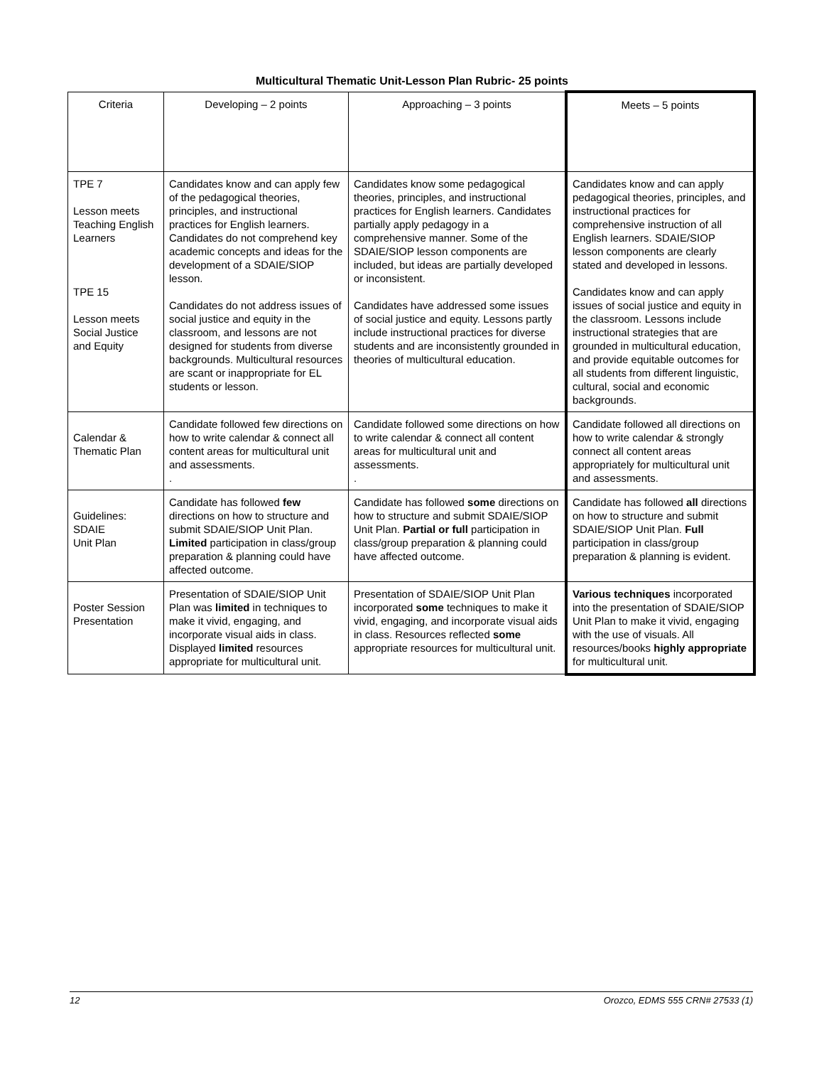Multicultural Thematic Unit-Lesson Plan Rubric- 25 points
| Criteria | Developing – 2 points | Approaching – 3 points | Meets – 5 points |
| TPE 7 Lesson meets Teaching English Learners TPE 15 Lesson meets Social Justice and Equity | Candidates know and can apply few of the pedagogical theories, principles, and instructional practices for English learners. Candidates do not comprehend key academic concepts and ideas for the development of a SDAIE/SIOP lesson. Candidates do not address issues of social justice and equity in the classroom, and lessons are not designed for students from diverse backgrounds. Multicultural resources are scant or inappropriate for EL students or lesson. | Candidates know some pedagogical theories, principles, and instructional practices for English learners. Candidates partially apply pedagogy in a comprehensive manner. Some of the SDAIE/SIOP lesson components are included, but ideas are partially developed or inconsistent. Candidates have addressed some issues of social justice and equity. Lessons partly include instructional practices for diverse students and are inconsistently grounded in theories of multicultural education. | Candidates know and can apply pedagogical theories, principles, and instructional practices for comprehensive instruction of all English learners. SDAIE/SIOP lesson components are clearly stated and developed in lessons. Candidates know and can apply issues of social justice and equity in the classroom. Lessons include instructional strategies that are grounded in multicultural education, and provide equitable outcomes for all students from different linguistic, cultural, social and economic backgrounds. |
| Calendar & Thematic Plan | Candidate followed few directions on how to write calendar & connect all content areas for multicultural unit and assessments. . | Candidate followed some directions on how to write calendar & connect all content areas for multicultural unit and assessments. . | Candidate followed all directions on how to write calendar & strongly connect all content areas appropriately for multicultural unit and assessments. |
| Guidelines: SDAIE Unit Plan | Candidate has followed few directions on how to structure and submit SDAIE/SIOP Unit Plan. Limited participation in class/group preparation & planning could have affected outcome. | Candidate has followed some directions on how to structure and submit SDAIE/SIOP Unit Plan. Partial or full participation in class/group preparation & planning could have affected outcome. | Candidate has followed all directions on how to structure and submit SDAIE/SIOP Unit Plan. Full participation in class/group preparation & planning is evident. |
| Poster Session Presentation | Presentation of SDAIE/SIOP Unit Plan was limited in techniques to make it vivid, engaging, and incorporate visual aids in class. Displayed limited resources appropriate for multicultural unit. | Presentation of SDAIE/SIOP Unit Plan incorporated some techniques to make it vivid, engaging, and incorporate visual aids in class. Resources reflected some appropriate resources for multicultural unit. | Various techniques incorporated into the presentation of SDAIE/SIOP Unit Plan to make it vivid, engaging with the use of visuals. All resources/books highly appropriate for multicultural unit. |
12 Orozco, EDMS 555 CRN# 27533 (1)